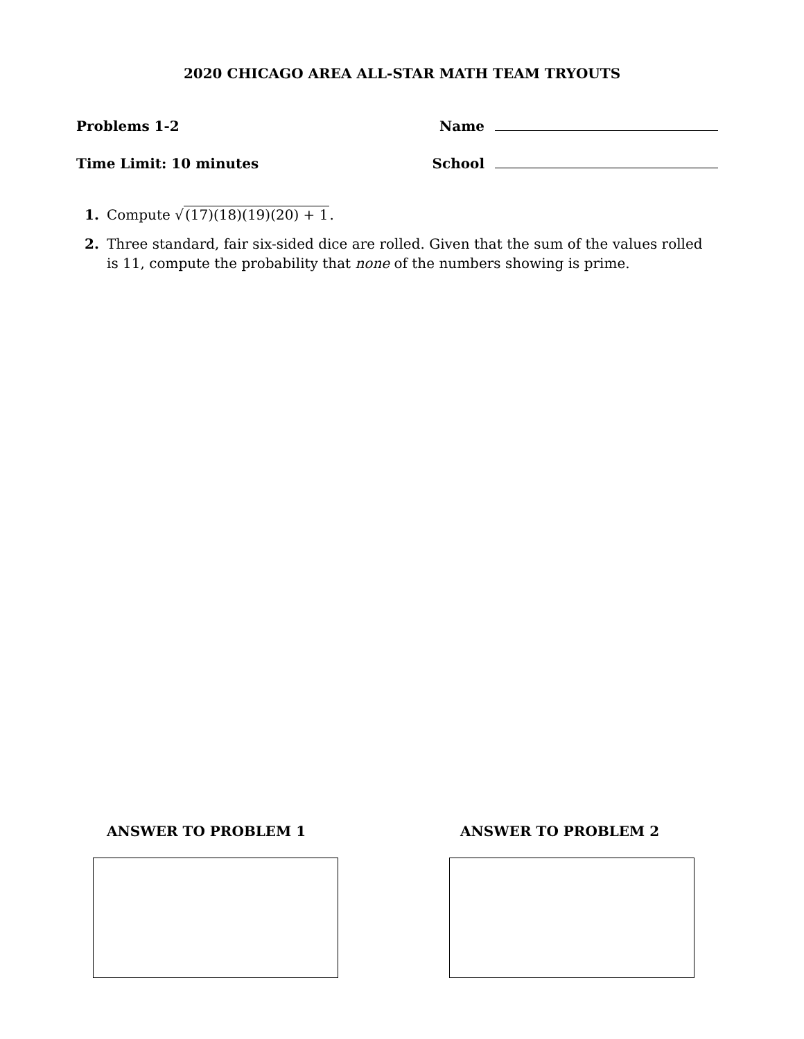2020 CHICAGO AREA ALL-STAR MATH TEAM TRYOUTS
Problems 1-2 Name
Time Limit: 10 minutes School
1. Compute √(17)(18)(19)(20) + 1.
2. Three standard, fair six-sided dice are rolled. Given that the sum of the values rolled is 11, compute the probability that none of the numbers showing is prime.
ANSWER TO PROBLEM 1 ANSWER TO PROBLEM 2